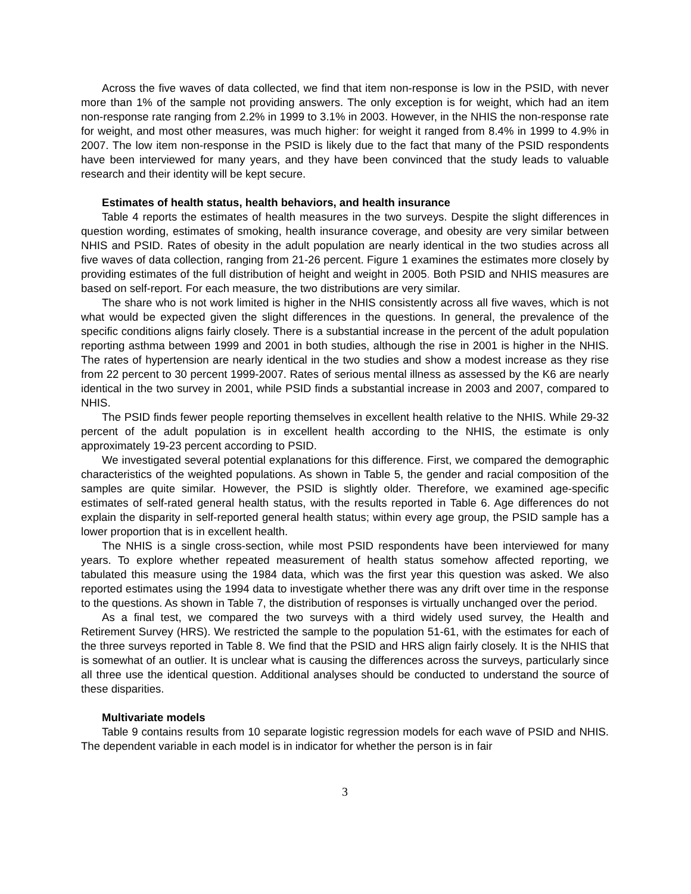Across the five waves of data collected, we find that item non-response is low in the PSID, with never more than 1% of the sample not providing answers. The only exception is for weight, which had an item non-response rate ranging from 2.2% in 1999 to 3.1% in 2003. However, in the NHIS the non-response rate for weight, and most other measures, was much higher: for weight it ranged from 8.4% in 1999 to 4.9% in 2007. The low item non-response in the PSID is likely due to the fact that many of the PSID respondents have been interviewed for many years, and they have been convinced that the study leads to valuable research and their identity will be kept secure.
Estimates of health status, health behaviors, and health insurance
Table 4 reports the estimates of health measures in the two surveys. Despite the slight differences in question wording, estimates of smoking, health insurance coverage, and obesity are very similar between NHIS and PSID. Rates of obesity in the adult population are nearly identical in the two studies across all five waves of data collection, ranging from 21-26 percent. Figure 1 examines the estimates more closely by providing estimates of the full distribution of height and weight in 2005. Both PSID and NHIS measures are based on self-report. For each measure, the two distributions are very similar.
The share who is not work limited is higher in the NHIS consistently across all five waves, which is not what would be expected given the slight differences in the questions. In general, the prevalence of the specific conditions aligns fairly closely. There is a substantial increase in the percent of the adult population reporting asthma between 1999 and 2001 in both studies, although the rise in 2001 is higher in the NHIS. The rates of hypertension are nearly identical in the two studies and show a modest increase as they rise from 22 percent to 30 percent 1999-2007. Rates of serious mental illness as assessed by the K6 are nearly identical in the two survey in 2001, while PSID finds a substantial increase in 2003 and 2007, compared to NHIS.
The PSID finds fewer people reporting themselves in excellent health relative to the NHIS. While 29-32 percent of the adult population is in excellent health according to the NHIS, the estimate is only approximately 19-23 percent according to PSID.
We investigated several potential explanations for this difference. First, we compared the demographic characteristics of the weighted populations. As shown in Table 5, the gender and racial composition of the samples are quite similar. However, the PSID is slightly older. Therefore, we examined age-specific estimates of self-rated general health status, with the results reported in Table 6. Age differences do not explain the disparity in self-reported general health status; within every age group, the PSID sample has a lower proportion that is in excellent health.
The NHIS is a single cross-section, while most PSID respondents have been interviewed for many years. To explore whether repeated measurement of health status somehow affected reporting, we tabulated this measure using the 1984 data, which was the first year this question was asked. We also reported estimates using the 1994 data to investigate whether there was any drift over time in the response to the questions. As shown in Table 7, the distribution of responses is virtually unchanged over the period.
As a final test, we compared the two surveys with a third widely used survey, the Health and Retirement Survey (HRS). We restricted the sample to the population 51-61, with the estimates for each of the three surveys reported in Table 8. We find that the PSID and HRS align fairly closely. It is the NHIS that is somewhat of an outlier. It is unclear what is causing the differences across the surveys, particularly since all three use the identical question. Additional analyses should be conducted to understand the source of these disparities.
Multivariate models
Table 9 contains results from 10 separate logistic regression models for each wave of PSID and NHIS. The dependent variable in each model is in indicator for whether the person is in fair
3